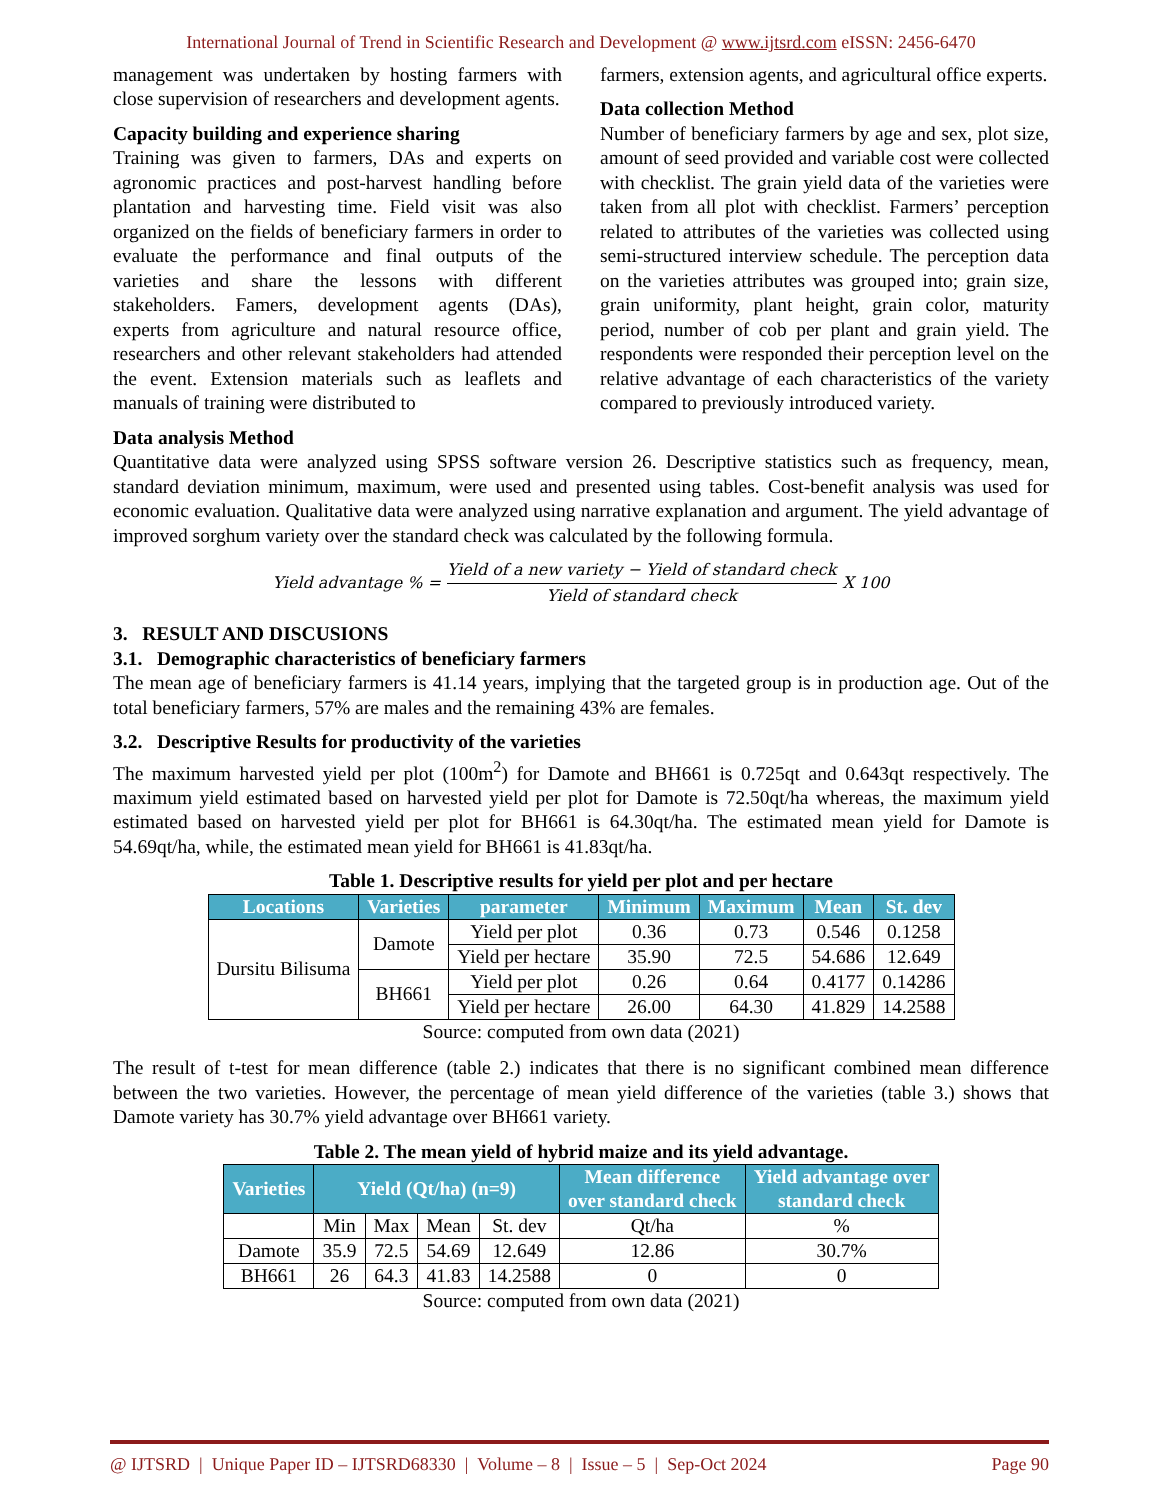International Journal of Trend in Scientific Research and Development @ www.ijtsrd.com eISSN: 2456-6470
management was undertaken by hosting farmers with close supervision of researchers and development agents.
Capacity building and experience sharing
Training was given to farmers, DAs and experts on agronomic practices and post-harvest handling before plantation and harvesting time. Field visit was also organized on the fields of beneficiary farmers in order to evaluate the performance and final outputs of the varieties and share the lessons with different stakeholders. Famers, development agents (DAs), experts from agriculture and natural resource office, researchers and other relevant stakeholders had attended the event. Extension materials such as leaflets and manuals of training were distributed to
farmers, extension agents, and agricultural office experts.
Data collection Method
Number of beneficiary farmers by age and sex, plot size, amount of seed provided and variable cost were collected with checklist. The grain yield data of the varieties were taken from all plot with checklist. Farmers’ perception related to attributes of the varieties was collected using semi-structured interview schedule. The perception data on the varieties attributes was grouped into; grain size, grain uniformity, plant height, grain color, maturity period, number of cob per plant and grain yield. The respondents were responded their perception level on the relative advantage of each characteristics of the variety compared to previously introduced variety.
Data analysis Method
Quantitative data were analyzed using SPSS software version 26. Descriptive statistics such as frequency, mean, standard deviation minimum, maximum, were used and presented using tables. Cost-benefit analysis was used for economic evaluation. Qualitative data were analyzed using narrative explanation and argument. The yield advantage of improved sorghum variety over the standard check was calculated by the following formula.
Yield advantage % = Yield of a new variety − Yield of standard check Yield of standard check X 100
3. RESULT AND DISCUSIONS
3.1. Demographic characteristics of beneficiary farmers
The mean age of beneficiary farmers is 41.14 years, implying that the targeted group is in production age. Out of the total beneficiary farmers, 57% are males and the remaining 43% are females.
3.2. Descriptive Results for productivity of the varieties
The maximum harvested yield per plot (100m<sup>2</sup>) for Damote and BH661 is 0.725qt and 0.643qt respectively. The maximum yield estimated based on harvested yield per plot for Damote is 72.50qt/ha whereas, the maximum yield estimated based on harvested yield per plot for BH661 is 64.30qt/ha. The estimated mean yield for Damote is 54.69qt/ha, while, the estimated mean yield for BH661 is 41.83qt/ha.
Table 1. Descriptive results for yield per plot and per hectare
| Locations | Varieties | parameter | Minimum | Maximum | Mean | St. dev |
| --- | --- | --- | --- | --- | --- | --- |
| Dursitu Bilisuma | Damote | Yield per plot | 0.36 | 0.73 | 0.546 | 0.1258 |
| | | Yield per hectare | 35.90 | 72.5 | 54.686 | 12.649 |
| | BH661 | Yield per plot | 0.26 | 0.64 | 0.4177 | 0.14286 |
| | | Yield per hectare | 26.00 | 64.30 | 41.829 | 14.2588 |
Source: computed from own data (2021)
The result of t-test for mean difference (table 2.) indicates that there is no significant combined mean difference between the two varieties. However, the percentage of mean yield difference of the varieties (table 3.) shows that Damote variety has 30.7% yield advantage over BH661 variety.
Table 2. The mean yield of hybrid maize and its yield advantage.
| Varieties | Yield (Qt/ha) (n=9) | | | | Mean difference over standard check | Yield advantage over standard check |
| --- | --- | --- | --- | --- | --- | --- |
| | Min | Max | Mean | St. dev | Qt/ha | % |
| Damote | 35.9 | 72.5 | 54.69 | 12.649 | 12.86 | 30.7% |
| BH661 | 26 | 64.3 | 41.83 | 14.2588 | 0 | 0 |
Source: computed from own data (2021)
@ IJTSRD | Unique Paper ID – IJTSRD68330 | Volume – 8 | Issue – 5 | Sep-Oct 2024 Page 90